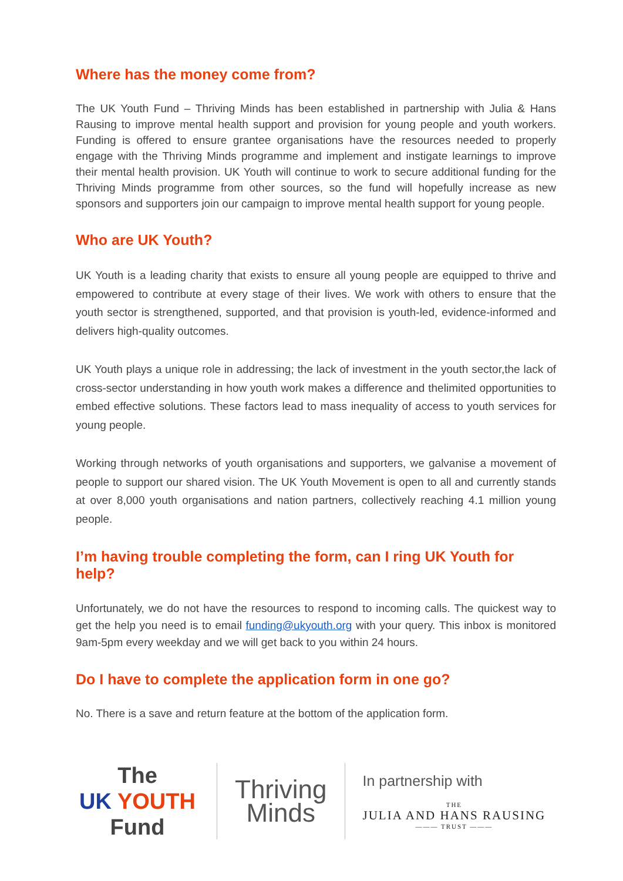Where has the money come from?
The UK Youth Fund – Thriving Minds has been established in partnership with Julia & Hans Rausing to improve mental health support and provision for young people and youth workers. Funding is offered to ensure grantee organisations have the resources needed to properly engage with the Thriving Minds programme and implement and instigate learnings to improve their mental health provision. UK Youth will continue to work to secure additional funding for the Thriving Minds programme from other sources, so the fund will hopefully increase as new sponsors and supporters join our campaign to improve mental health support for young people.
Who are UK Youth?
UK Youth is a leading charity that exists to ensure all young people are equipped to thrive and empowered to contribute at every stage of their lives. We work with others to ensure that the youth sector is strengthened, supported, and that provision is youth-led, evidence-informed and delivers high-quality outcomes.
UK Youth plays a unique role in addressing; the lack of investment in the youth sector,the lack of cross-sector understanding in how youth work makes a difference and thelimited opportunities to embed effective solutions. These factors lead to mass inequality of access to youth services for young people.
Working through networks of youth organisations and supporters, we galvanise a movement of people to support our shared vision. The UK Youth Movement is open to all and currently stands at over 8,000 youth organisations and nation partners, collectively reaching 4.1 million young people.
I’m having trouble completing the form, can I ring UK Youth for help?
Unfortunately, we do not have the resources to respond to incoming calls. The quickest way to get the help you need is to email funding@ukyouth.org with your query. This inbox is monitored 9am-5pm every weekday and we will get back to you within 24 hours.
Do I have to complete the application form in one go?
No. There is a save and return feature at the bottom of the application form.
The
UK YOUTH
Fund
Thriving
Minds
In partnership with
THE
JULIA AND HANS RAUSING
——— TRUST ———